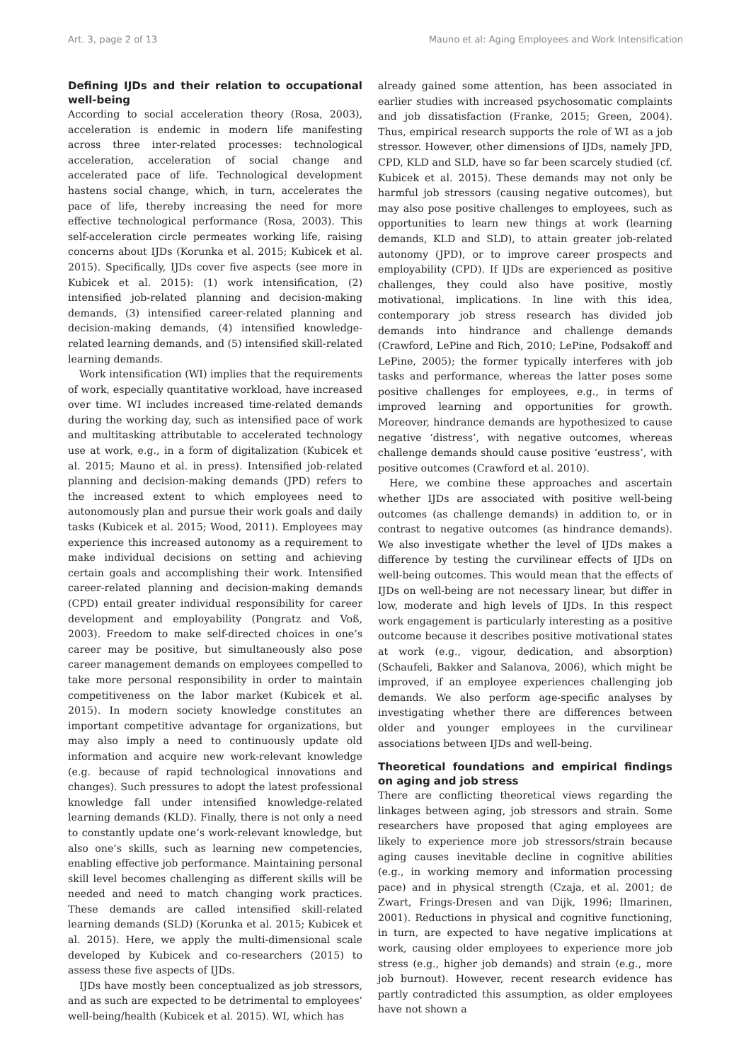Art. 3, page 2 of 13 Mauno et al: Aging Employees and Work Intensification
Defining IJDs and their relation to occupational well-being
According to social acceleration theory (Rosa, 2003), acceleration is endemic in modern life manifesting across three inter-related processes: technological acceleration, acceleration of social change and accelerated pace of life. Technological development hastens social change, which, in turn, accelerates the pace of life, thereby increasing the need for more effective technological performance (Rosa, 2003). This self-acceleration circle permeates working life, raising concerns about IJDs (Korunka et al. 2015; Kubicek et al. 2015). Specifically, IJDs cover five aspects (see more in Kubicek et al. 2015): (1) work intensification, (2) intensified job-related planning and decision-making demands, (3) intensified career-related planning and decision-making demands, (4) intensified knowledge-related learning demands, and (5) intensified skill-related learning demands.
Work intensification (WI) implies that the requirements of work, especially quantitative workload, have increased over time. WI includes increased time-related demands during the working day, such as intensified pace of work and multitasking attributable to accelerated technology use at work, e.g., in a form of digitalization (Kubicek et al. 2015; Mauno et al. in press). Intensified job-related planning and decision-making demands (JPD) refers to the increased extent to which employees need to autonomously plan and pursue their work goals and daily tasks (Kubicek et al. 2015; Wood, 2011). Employees may experience this increased autonomy as a requirement to make individual decisions on setting and achieving certain goals and accomplishing their work. Intensified career-related planning and decision-making demands (CPD) entail greater individual responsibility for career development and employability (Pongratz and Voß, 2003). Freedom to make self-directed choices in one’s career may be positive, but simultaneously also pose career management demands on employees compelled to take more personal responsibility in order to maintain competitiveness on the labor market (Kubicek et al. 2015). In modern society knowledge constitutes an important competitive advantage for organizations, but may also imply a need to continuously update old information and acquire new work-relevant knowledge (e.g. because of rapid technological innovations and changes). Such pressures to adopt the latest professional knowledge fall under intensified knowledge-related learning demands (KLD). Finally, there is not only a need to constantly update one’s work-relevant knowledge, but also one’s skills, such as learning new competencies, enabling effective job performance. Maintaining personal skill level becomes challenging as different skills will be needed and need to match changing work practices. These demands are called intensified skill-related learning demands (SLD) (Korunka et al. 2015; Kubicek et al. 2015). Here, we apply the multi-dimensional scale developed by Kubicek and co-researchers (2015) to assess these five aspects of IJDs.
IJDs have mostly been conceptualized as job stressors, and as such are expected to be detrimental to employees’ well-being/health (Kubicek et al. 2015). WI, which has
already gained some attention, has been associated in earlier studies with increased psychosomatic complaints and job dissatisfaction (Franke, 2015; Green, 2004). Thus, empirical research supports the role of WI as a job stressor. However, other dimensions of IJDs, namely JPD, CPD, KLD and SLD, have so far been scarcely studied (cf. Kubicek et al. 2015). These demands may not only be harmful job stressors (causing negative outcomes), but may also pose positive challenges to employees, such as opportunities to learn new things at work (learning demands, KLD and SLD), to attain greater job-related autonomy (JPD), or to improve career prospects and employability (CPD). If IJDs are experienced as positive challenges, they could also have positive, mostly motivational, implications. In line with this idea, contemporary job stress research has divided job demands into hindrance and challenge demands (Crawford, LePine and Rich, 2010; LePine, Podsakoff and LePine, 2005); the former typically interferes with job tasks and performance, whereas the latter poses some positive challenges for employees, e.g., in terms of improved learning and opportunities for growth. Moreover, hindrance demands are hypothesized to cause negative ‘distress’, with negative outcomes, whereas challenge demands should cause positive ‘eustress’, with positive outcomes (Crawford et al. 2010).
Here, we combine these approaches and ascertain whether IJDs are associated with positive well-being outcomes (as challenge demands) in addition to, or in contrast to negative outcomes (as hindrance demands). We also investigate whether the level of IJDs makes a difference by testing the curvilinear effects of IJDs on well-being outcomes. This would mean that the effects of IJDs on well-being are not necessary linear, but differ in low, moderate and high levels of IJDs. In this respect work engagement is particularly interesting as a positive outcome because it describes positive motivational states at work (e.g., vigour, dedication, and absorption) (Schaufeli, Bakker and Salanova, 2006), which might be improved, if an employee experiences challenging job demands. We also perform age-specific analyses by investigating whether there are differences between older and younger employees in the curvilinear associations between IJDs and well-being.
Theoretical foundations and empirical findings on aging and job stress
There are conflicting theoretical views regarding the linkages between aging, job stressors and strain. Some researchers have proposed that aging employees are likely to experience more job stressors/strain because aging causes inevitable decline in cognitive abilities (e.g., in working memory and information processing pace) and in physical strength (Czaja, et al. 2001; de Zwart, Frings-Dresen and van Dijk, 1996; Ilmarinen, 2001). Reductions in physical and cognitive functioning, in turn, are expected to have negative implications at work, causing older employees to experience more job stress (e.g., higher job demands) and strain (e.g., more job burnout). However, recent research evidence has partly contradicted this assumption, as older employees have not shown a